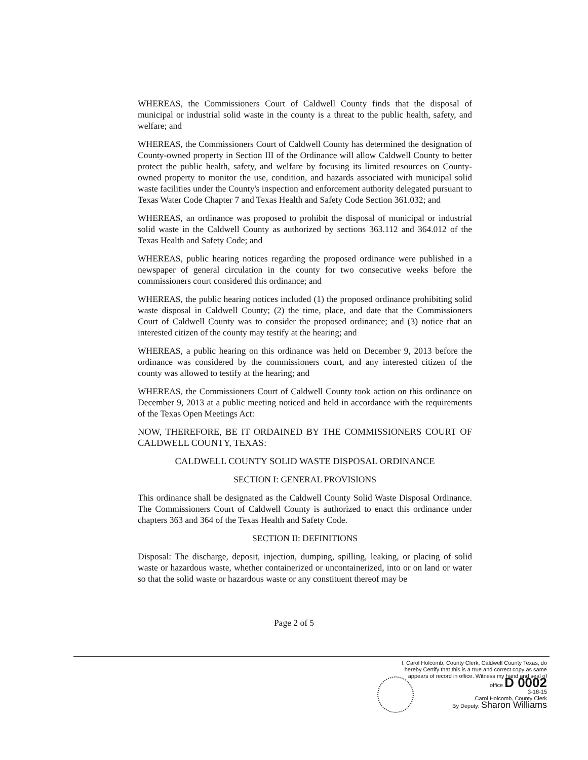WHEREAS, the Commissioners Court of Caldwell County finds that the disposal of municipal or industrial solid waste in the county is a threat to the public health, safety, and welfare; and
WHEREAS, the Commissioners Court of Caldwell County has determined the designation of County-owned property in Section III of the Ordinance will allow Caldwell County to better protect the public health, safety, and welfare by focusing its limited resources on County-owned property to monitor the use, condition, and hazards associated with municipal solid waste facilities under the County's inspection and enforcement authority delegated pursuant to Texas Water Code Chapter 7 and Texas Health and Safety Code Section 361.032; and
WHEREAS, an ordinance was proposed to prohibit the disposal of municipal or industrial solid waste in the Caldwell County as authorized by sections 363.112 and 364.012 of the Texas Health and Safety Code; and
WHEREAS, public hearing notices regarding the proposed ordinance were published in a newspaper of general circulation in the county for two consecutive weeks before the commissioners court considered this ordinance; and
WHEREAS, the public hearing notices included (1) the proposed ordinance prohibiting solid waste disposal in Caldwell County; (2) the time, place, and date that the Commissioners Court of Caldwell County was to consider the proposed ordinance; and (3) notice that an interested citizen of the county may testify at the hearing; and
WHEREAS, a public hearing on this ordinance was held on December 9, 2013 before the ordinance was considered by the commissioners court, and any interested citizen of the county was allowed to testify at the hearing; and
WHEREAS, the Commissioners Court of Caldwell County took action on this ordinance on December 9, 2013 at a public meeting noticed and held in accordance with the requirements of the Texas Open Meetings Act:
NOW, THEREFORE, BE IT ORDAINED BY THE COMMISSIONERS COURT OF CALDWELL COUNTY, TEXAS:
CALDWELL COUNTY SOLID WASTE DISPOSAL ORDINANCE
SECTION I: GENERAL PROVISIONS
This ordinance shall be designated as the Caldwell County Solid Waste Disposal Ordinance. The Commissioners Court of Caldwell County is authorized to enact this ordinance under chapters 363 and 364 of the Texas Health and Safety Code.
SECTION II: DEFINITIONS
Disposal: The discharge, deposit, injection, dumping, spilling, leaking, or placing of solid waste or hazardous waste, whether containerized or uncontainerized, into or on land or water so that the solid waste or hazardous waste or any constituent thereof may be
Page 2 of 5
I, Carol Holcomb, County Clerk, Caldwell County Texas, do hereby Certify that this is a true and correct copy as same appears of record in office. Witness my hand and seal of office D 0002
3-18-15
Carol Holcomb, County Clerk
By Deputy: Sharon Williams